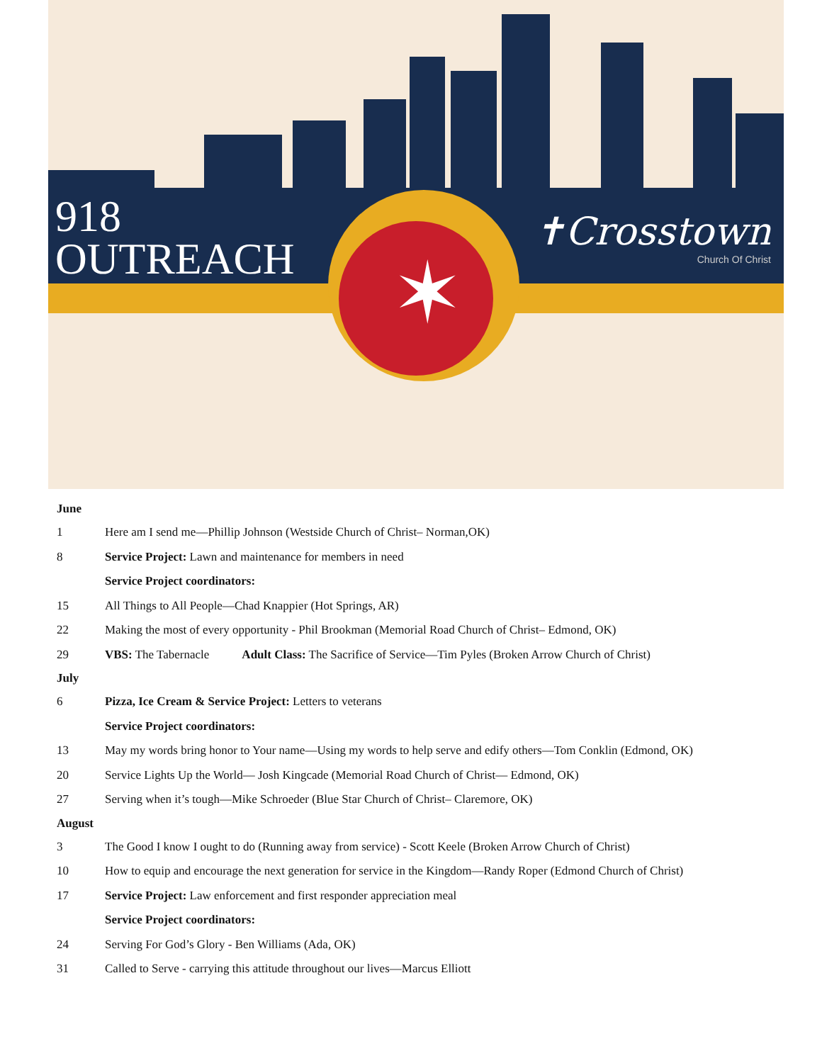✶
918
OUTREACH
✝Crosstown
Church Of Christ
June
1 Here am I send me—Phillip Johnson (Westside Church of Christ– Norman,OK)
8 Service Project: Lawn and maintenance for members in need
Service Project coordinators:
15 All Things to All People—Chad Knappier (Hot Springs, AR)
22 Making the most of every opportunity - Phil Brookman (Memorial Road Church of Christ– Edmond, OK)
29 VBS: The Tabernacle Adult Class: The Sacrifice of Service—Tim Pyles (Broken Arrow Church of Christ)
July
6 Pizza, Ice Cream & Service Project: Letters to veterans
Service Project coordinators:
13 May my words bring honor to Your name—Using my words to help serve and edify others—Tom Conklin (Edmond, OK)
20 Service Lights Up the World— Josh Kingcade (Memorial Road Church of Christ— Edmond, OK)
27 Serving when it’s tough—Mike Schroeder (Blue Star Church of Christ– Claremore, OK)
August
3 The Good I know I ought to do (Running away from service) - Scott Keele (Broken Arrow Church of Christ)
10 How to equip and encourage the next generation for service in the Kingdom—Randy Roper (Edmond Church of Christ)
17 Service Project: Law enforcement and first responder appreciation meal
Service Project coordinators:
24 Serving For God’s Glory - Ben Williams (Ada, OK)
31 Called to Serve - carrying this attitude throughout our lives—Marcus Elliott